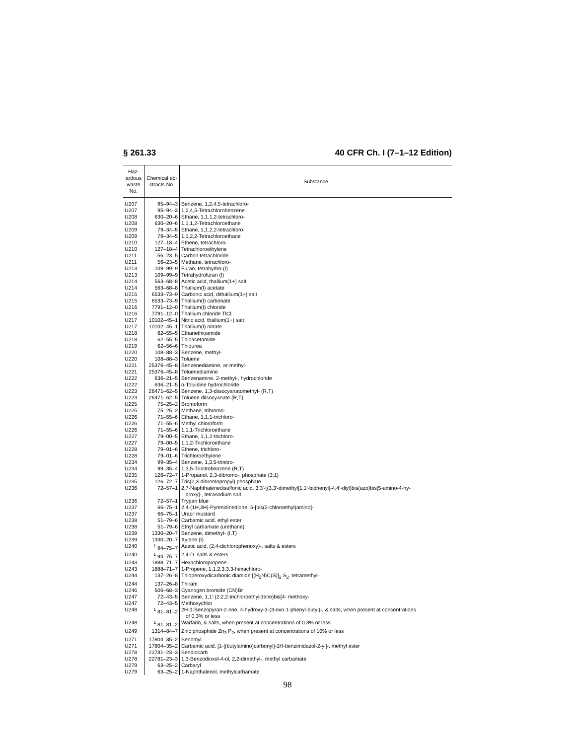§ 261.33 40 CFR Ch. I (7–1–12 Edition)
| Haz- ardous waste No. | Chemical ab- stracts No. | Substance |
| --- | --- | --- |
| U207 | 95–94–3 | Benzene, 1,2,4,5-tetrachloro- |
| U207 | 95–94–3 | 1,2,4,5-Tetrachlorobenzene |
| U208 | 630–20–6 | Ethane, 1,1,1,2-tetrachloro- |
| U208 | 630–20–6 | 1,1,1,2-Tetrachloroethane |
| U209 | 79–34–5 | Ethane, 1,1,2,2-tetrachloro- |
| U209 | 79–34–5 | 1,1,2,2-Tetrachloroethane |
| U210 | 127–18–4 | Ethene, tetrachloro- |
| U210 | 127–18–4 | Tetrachloroethylene |
| U211 | 56–23–5 | Carbon tetrachloride |
| U211 | 56–23–5 | Methane, tetrachloro- |
| U213 | 109–99–9 | Furan, tetrahydro-(I) |
| U213 | 109–99–9 | Tetrahydrofuran (I) |
| U214 | 563–68–8 | Acetic acid, thallium(1+) salt |
| U214 | 563–68–8 | Thallium(I) acetate |
| U215 | 6533–73–9 | Carbonic acid, dithallium(1+) salt |
| U215 | 6533–73–9 | Thallium(I) carbonate |
| U216 | 7791–12–0 | Thallium(I) chloride |
| U216 | 7791–12–0 | Thallium chloride TlCl |
| U217 | 10102–45–1 | Nitric acid, thallium(1+) salt |
| U217 | 10102–45–1 | Thallium(I) nitrate |
| U218 | 62–55–5 | Ethanethioamide |
| U218 | 62–55–5 | Thioacetamide |
| U219 | 62–56–6 | Thiourea |
| U220 | 108–88–3 | Benzene, methyl- |
| U220 | 108–88–3 | Toluene |
| U221 | 25376–45–8 | Benzenediamine, ar-methyl- |
| U221 | 25376–45–8 | Toluenediamine |
| U222 | 636–21–5 | Benzenamine, 2-methyl-, hydrochloride |
| U222 | 636–21–5 | o-Toluidine hydrochloride |
| U223 | 26471–62–5 | Benzene, 1,3-diisocyanatomethyl- (R,T) |
| U223 | 26471–62–5 | Toluene diisocyanate (R,T) |
| U225 | 75–25–2 | Bromoform |
| U225 | 75–25–2 | Methane, tribromo- |
| U226 | 71–55–6 | Ethane, 1,1,1-trichloro- |
| U226 | 71–55–6 | Methyl chloroform |
| U226 | 71–55–6 | 1,1,1-Trichloroethane |
| U227 | 79–00–5 | Ethane, 1,1,2-trichloro- |
| U227 | 79–00–5 | 1,1,2-Trichloroethane |
| U228 | 79–01–6 | Ethene, trichloro- |
| U228 | 79–01–6 | Trichloroethylene |
| U234 | 99–35–4 | Benzene, 1,3,5-trinitro- |
| U234 | 99–35–4 | 1,3,5-Trinitrobenzene (R,T) |
| U235 | 126–72–7 | 1-Propanol, 2,3-dibromo-, phosphate (3:1) |
| U235 | 126–72–7 | Tris(2,3-dibromopropyl) phosphate |
| U236 | 72–57–1 | 2,7-Naphthalenedisulfonic acid, 3,3′-[(3,3′-dimethyl[1,1′-biphenyl]-4,4′-diyl)bis(azo)bis[5-amino-4-hy- droxy]-, tetrasodium salt |
| U236 | 72–57–1 | Trypan blue |
| U237 | 66–75–1 | 2,4-(1H,3H)-Pyrimidinedione, 5-[bis(2-chloroethyl)amino]- |
| U237 | 66–75–1 | Uracil mustard |
| U238 | 51–79–6 | Carbamic acid, ethyl ester |
| U238 | 51–79–6 | Ethyl carbamate (urethane) |
| U239 | 1330–20–7 | Benzene, dimethyl- (I,T) |
| U239 | 1330–20–7 | Xylene (I) |
| U240 | <sup>1</sup> 94–75–7 | Acetic acid, (2,4-dichlorophenoxy)-, salts & esters |
| U240 | <sup>1</sup> 94–75–7 | 2,4-D, salts & esters |
| U243 | 1888–71–7 | Hexachloropropene |
| U243 | 1888–71–7 | 1-Propene, 1,1,2,3,3,3-hexachloro- |
| U244 | 137–26–8 | Thioperoxydicarbonic diamide [(H<sub>2</sub>N)C(S)]<sub>2</sub> S<sub>2</sub>, tetramethyl- |
| U244 | 137–26–8 | Thiram |
| U246 | 506–68–3 | Cyanogen bromide (CN)Br |
| U247 | 72–43–5 | Benzene, 1,1′-(2,2,2-trichloroethylidene)bis[4- methoxy- |
| U247 | 72–43–5 | Methoxychlor |
| U248 | <sup>1</sup> 81–81–2 | 2H-1-Benzopyran-2-one, 4-hydroxy-3-(3-oxo-1-phenyl-butyl)-, & salts, when present at concentrations of 0.3% or less |
| U248 | <sup>1</sup> 81–81–2 | Warfarin, & salts, when present at concentrations of 0.3% or less |
| U249 | 1314–84–7 | Zinc phosphide Zn<sub>3</sub> P<sub>2</sub>, when present at concentrations of 10% or less |
| U271 | 17804–35–2 | Benomyl |
| U271 | 17804–35–2 | Carbamic acid, [1-[(butylamino)carbonyl]-1H-benzimidazol-2-yl]-, methyl ester |
| U278 | 22781–23–3 | Bendiocarb |
| U278 | 22781–23–3 | 1,3-Benzodioxol-4-ol, 2,2-dimethyl-, methyl carbamate |
| U279 | 63–25–2 | Carbaryl |
| U279 | 63–25–2 | 1-Naphthalenol, methylcarbamate |
98